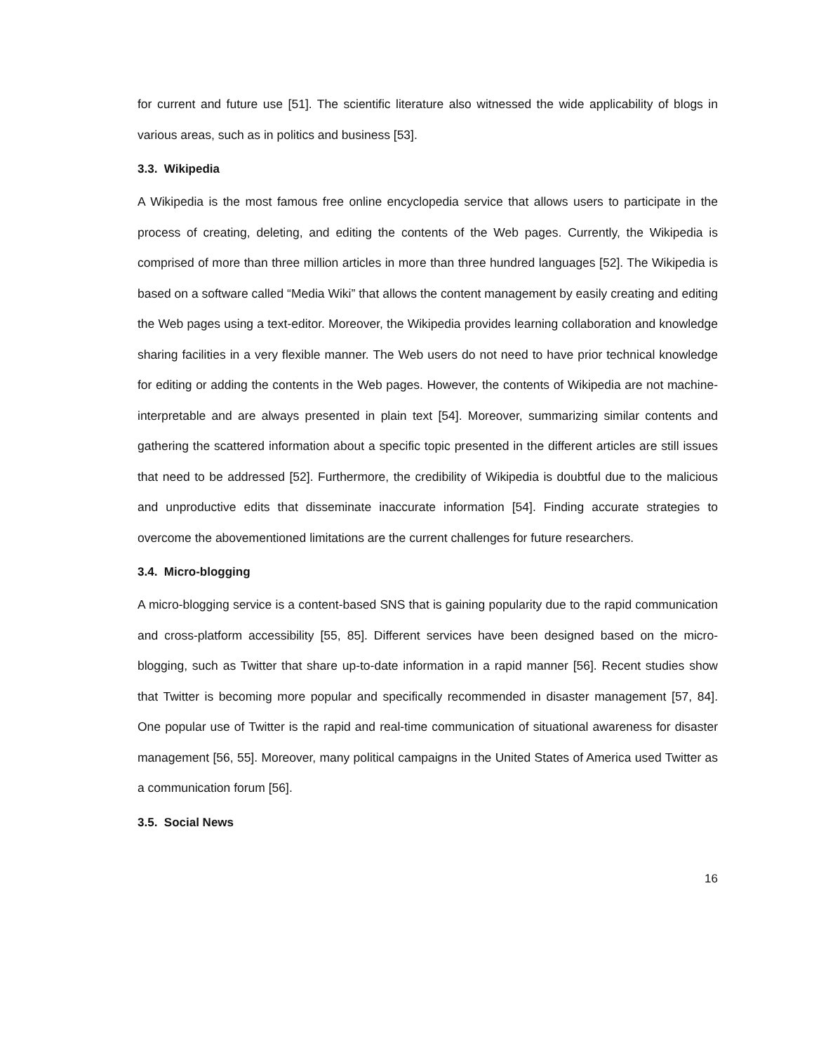for current and future use [51]. The scientific literature also witnessed the wide applicability of blogs in various areas, such as in politics and business [53].
3.3. Wikipedia
A Wikipedia is the most famous free online encyclopedia service that allows users to participate in the process of creating, deleting, and editing the contents of the Web pages. Currently, the Wikipedia is comprised of more than three million articles in more than three hundred languages [52]. The Wikipedia is based on a software called “Media Wiki” that allows the content management by easily creating and editing the Web pages using a text-editor. Moreover, the Wikipedia provides learning collaboration and knowledge sharing facilities in a very flexible manner. The Web users do not need to have prior technical knowledge for editing or adding the contents in the Web pages. However, the contents of Wikipedia are not machine-interpretable and are always presented in plain text [54]. Moreover, summarizing similar contents and gathering the scattered information about a specific topic presented in the different articles are still issues that need to be addressed [52]. Furthermore, the credibility of Wikipedia is doubtful due to the malicious and unproductive edits that disseminate inaccurate information [54]. Finding accurate strategies to overcome the abovementioned limitations are the current challenges for future researchers.
3.4. Micro-blogging
A micro-blogging service is a content-based SNS that is gaining popularity due to the rapid communication and cross-platform accessibility [55, 85]. Different services have been designed based on the micro-blogging, such as Twitter that share up-to-date information in a rapid manner [56]. Recent studies show that Twitter is becoming more popular and specifically recommended in disaster management [57, 84]. One popular use of Twitter is the rapid and real-time communication of situational awareness for disaster management [56, 55]. Moreover, many political campaigns in the United States of America used Twitter as a communication forum [56].
3.5. Social News
16